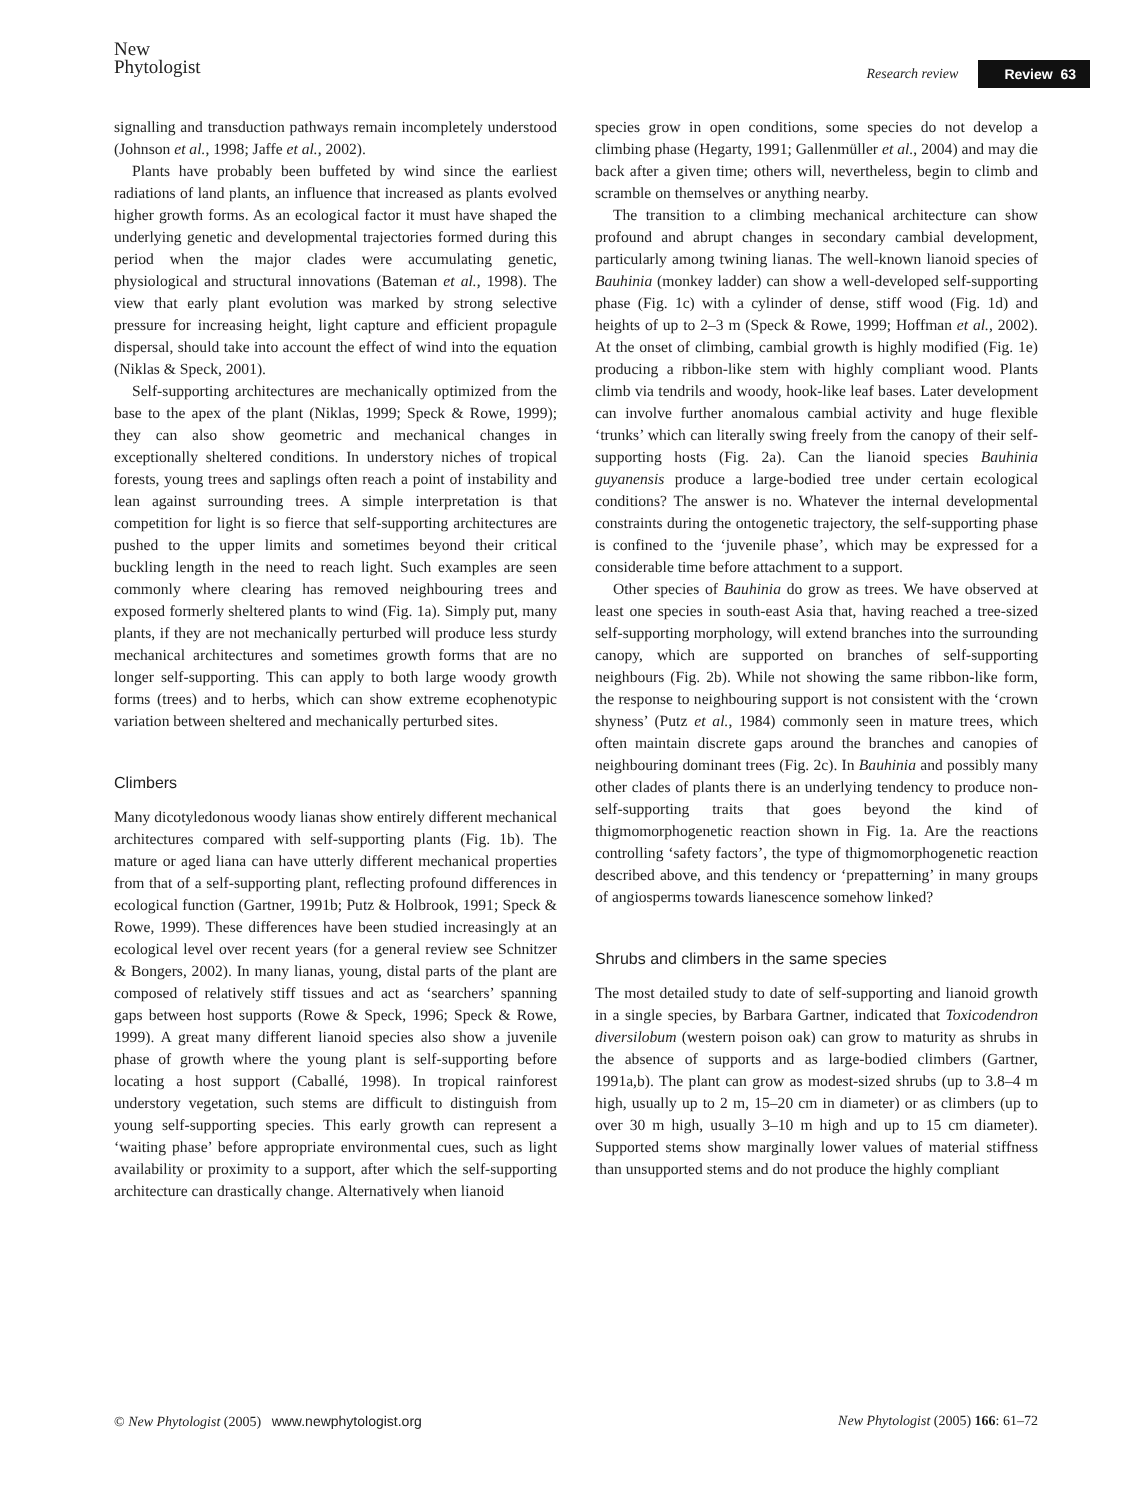New
Phytologist
Research review Review 63
signalling and transduction pathways remain incompletely understood (Johnson et al., 1998; Jaffe et al., 2002).
Plants have probably been buffeted by wind since the earliest radiations of land plants, an influence that increased as plants evolved higher growth forms. As an ecological factor it must have shaped the underlying genetic and developmental trajectories formed during this period when the major clades were accumulating genetic, physiological and structural innovations (Bateman et al., 1998). The view that early plant evolution was marked by strong selective pressure for increasing height, light capture and efficient propagule dispersal, should take into account the effect of wind into the equation (Niklas & Speck, 2001).
Self-supporting architectures are mechanically optimized from the base to the apex of the plant (Niklas, 1999; Speck & Rowe, 1999); they can also show geometric and mechanical changes in exceptionally sheltered conditions. In understory niches of tropical forests, young trees and saplings often reach a point of instability and lean against surrounding trees. A simple interpretation is that competition for light is so fierce that self-supporting architectures are pushed to the upper limits and sometimes beyond their critical buckling length in the need to reach light. Such examples are seen commonly where clearing has removed neighbouring trees and exposed formerly sheltered plants to wind (Fig. 1a). Simply put, many plants, if they are not mechanically perturbed will produce less sturdy mechanical architectures and sometimes growth forms that are no longer self-supporting. This can apply to both large woody growth forms (trees) and to herbs, which can show extreme ecophenotypic variation between sheltered and mechanically perturbed sites.
Climbers
Many dicotyledonous woody lianas show entirely different mechanical architectures compared with self-supporting plants (Fig. 1b). The mature or aged liana can have utterly different mechanical properties from that of a self-supporting plant, reflecting profound differences in ecological function (Gartner, 1991b; Putz & Holbrook, 1991; Speck & Rowe, 1999). These differences have been studied increasingly at an ecological level over recent years (for a general review see Schnitzer & Bongers, 2002). In many lianas, young, distal parts of the plant are composed of relatively stiff tissues and act as ‘searchers’ spanning gaps between host supports (Rowe & Speck, 1996; Speck & Rowe, 1999). A great many different lianoid species also show a juvenile phase of growth where the young plant is self-supporting before locating a host support (Caballé, 1998). In tropical rainforest understory vegetation, such stems are difficult to distinguish from young self-supporting species. This early growth can represent a ‘waiting phase’ before appropriate environmental cues, such as light availability or proximity to a support, after which the self-supporting architecture can drastically change. Alternatively when lianoid
species grow in open conditions, some species do not develop a climbing phase (Hegarty, 1991; Gallenmüller et al., 2004) and may die back after a given time; others will, nevertheless, begin to climb and scramble on themselves or anything nearby.
The transition to a climbing mechanical architecture can show profound and abrupt changes in secondary cambial development, particularly among twining lianas. The well-known lianoid species of Bauhinia (monkey ladder) can show a well-developed self-supporting phase (Fig. 1c) with a cylinder of dense, stiff wood (Fig. 1d) and heights of up to 2–3 m (Speck & Rowe, 1999; Hoffman et al., 2002). At the onset of climbing, cambial growth is highly modified (Fig. 1e) producing a ribbon-like stem with highly compliant wood. Plants climb via tendrils and woody, hook-like leaf bases. Later development can involve further anomalous cambial activity and huge flexible ‘trunks’ which can literally swing freely from the canopy of their self-supporting hosts (Fig. 2a). Can the lianoid species Bauhinia guyanensis produce a large-bodied tree under certain ecological conditions? The answer is no. Whatever the internal developmental constraints during the ontogenetic trajectory, the self-supporting phase is confined to the ‘juvenile phase’, which may be expressed for a considerable time before attachment to a support.
Other species of Bauhinia do grow as trees. We have observed at least one species in south-east Asia that, having reached a tree-sized self-supporting morphology, will extend branches into the surrounding canopy, which are supported on branches of self-supporting neighbours (Fig. 2b). While not showing the same ribbon-like form, the response to neighbouring support is not consistent with the ‘crown shyness’ (Putz et al., 1984) commonly seen in mature trees, which often maintain discrete gaps around the branches and canopies of neighbouring dominant trees (Fig. 2c). In Bauhinia and possibly many other clades of plants there is an underlying tendency to produce non-self-supporting traits that goes beyond the kind of thigmomorphogenetic reaction shown in Fig. 1a. Are the reactions controlling ‘safety factors’, the type of thigmomorphogenetic reaction described above, and this tendency or ‘prepatterning’ in many groups of angiosperms towards lianescence somehow linked?
Shrubs and climbers in the same species
The most detailed study to date of self-supporting and lianoid growth in a single species, by Barbara Gartner, indicated that Toxicodendron diversilobum (western poison oak) can grow to maturity as shrubs in the absence of supports and as large-bodied climbers (Gartner, 1991a,b). The plant can grow as modest-sized shrubs (up to 3.8–4 m high, usually up to 2 m, 15–20 cm in diameter) or as climbers (up to over 30 m high, usually 3–10 m high and up to 15 cm diameter). Supported stems show marginally lower values of material stiffness than unsupported stems and do not produce the highly compliant
© New Phytologist (2005) www.newphytologist.org New Phytologist (2005) 166: 61–72